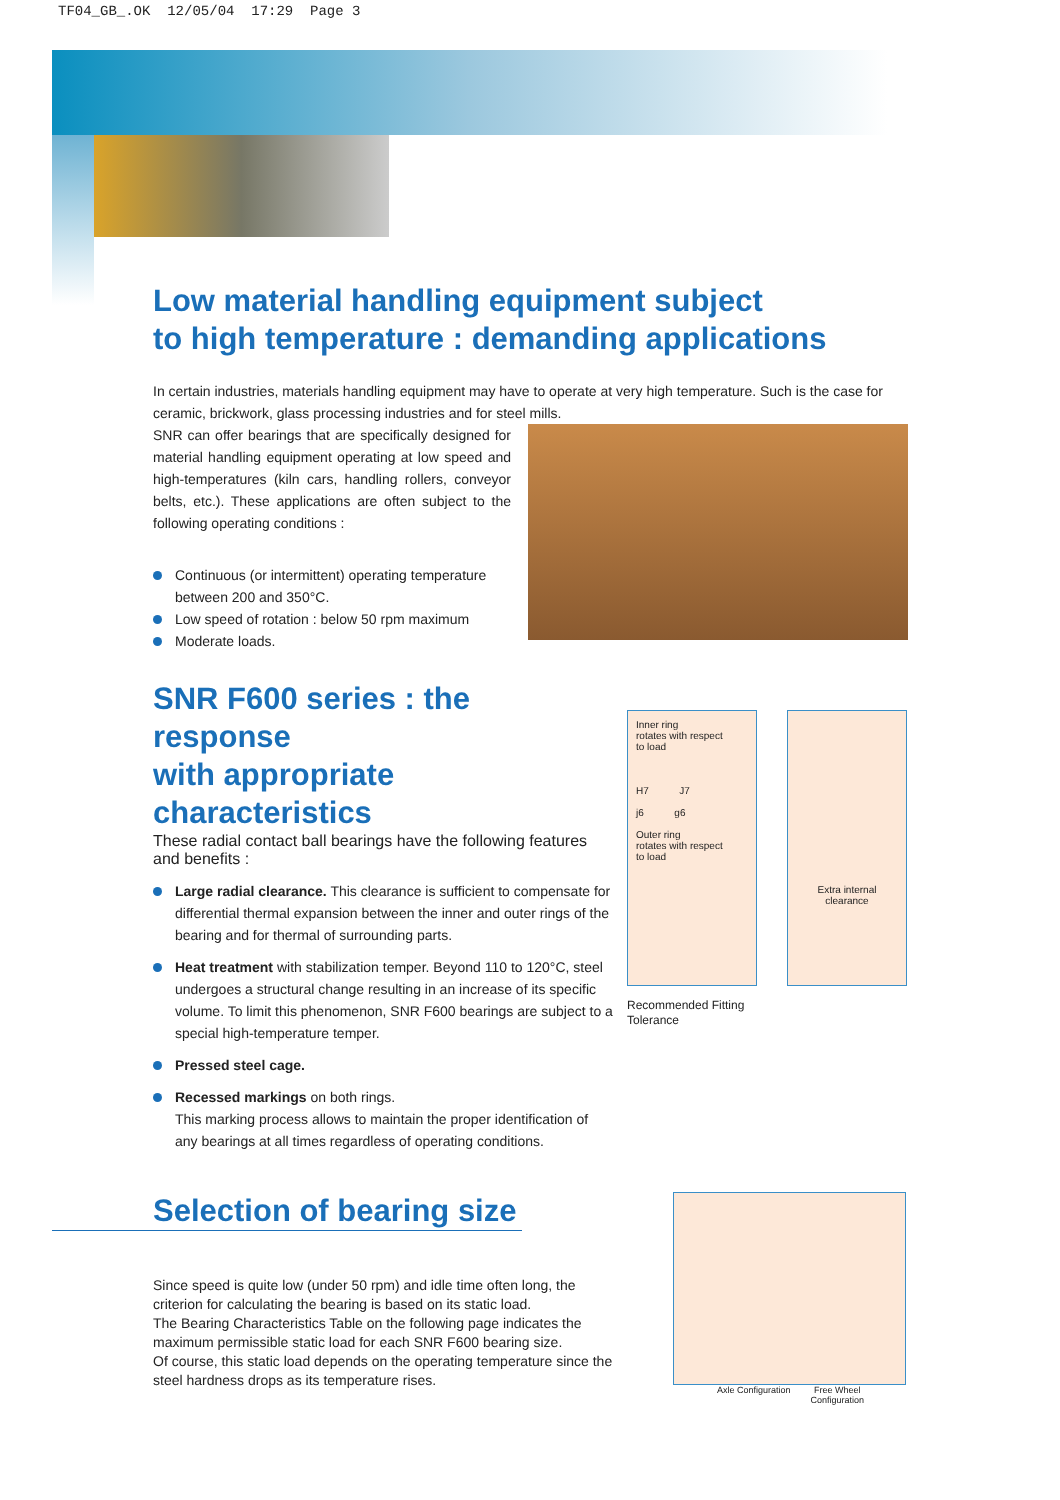TF04_GB_.OK 12/05/04 17:29 Page 3
Low material handling equipment subject
to high temperature : demanding applications
In certain industries, materials handling equipment may have to operate at very high temperature. Such is the case for ceramic, brickwork, glass processing industries and for steel mills.
SNR can offer bearings that are specifically designed for material handling equipment operating at low speed and high-temperatures (kiln cars, handling rollers, conveyor belts, etc.). These applications are often subject to the following operating conditions :
Continuous (or intermittent) operating temperature between 200 and 350°C.
Low speed of rotation : below 50 rpm maximum
Moderate loads.
SNR F600 series : the response
with appropriate characteristics
These radial contact ball bearings have the following features and benefits :
Large radial clearance. This clearance is sufficient to compensate for differential thermal expansion between the inner and outer rings of the bearing and for thermal of surrounding parts.
Heat treatment with stabilization temper. Beyond 110 to 120°C, steel undergoes a structural change resulting in an increase of its specific volume. To limit this phenomenon, SNR F600 bearings are subject to a special high-temperature temper.
Pressed steel cage.
Recessed markings on both rings.
This marking process allows to maintain the proper identification of any bearings at all times regardless of operating conditions.
Inner ring
rotates with respect
to load
H7 J7
j6 g6
Outer ring
rotates with respect
to load
Extra internal
clearance
Recommended Fitting
Tolerance
Selection of bearing size
Since speed is quite low (under 50 rpm) and idle time often long, the criterion for calculating the bearing is based on its static load.
The Bearing Characteristics Table on the following page indicates the maximum permissible static load for each SNR F600 bearing size.
Of course, this static load depends on the operating temperature since the steel hardness drops as its temperature rises.
Axle Configuration Free Wheel
Configuration